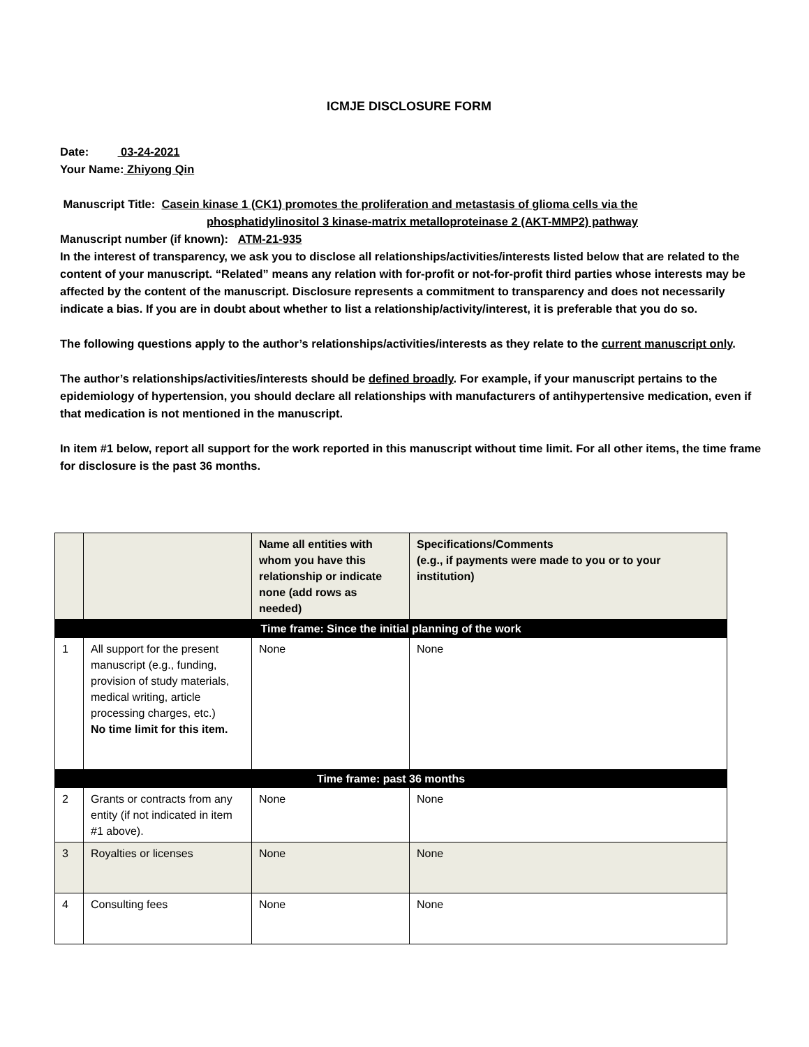ICMJE DISCLOSURE FORM
Date: 03-24-2021
Your Name: Zhiyong Qin
Manuscript Title: Casein kinase 1 (CK1) promotes the proliferation and metastasis of glioma cells via the
phosphatidylinositol 3 kinase-matrix metalloproteinase 2 (AKT-MMP2) pathway
Manuscript number (if known): ATM-21-935
In the interest of transparency, we ask you to disclose all relationships/activities/interests listed below that are related to the content of your manuscript. “Related” means any relation with for-profit or not-for-profit third parties whose interests may be affected by the content of the manuscript. Disclosure represents a commitment to transparency and does not necessarily indicate a bias. If you are in doubt about whether to list a relationship/activity/interest, it is preferable that you do so.
The following questions apply to the author’s relationships/activities/interests as they relate to the current manuscript only.
The author’s relationships/activities/interests should be defined broadly. For example, if your manuscript pertains to the epidemiology of hypertension, you should declare all relationships with manufacturers of antihypertensive medication, even if that medication is not mentioned in the manuscript.
In item #1 below, report all support for the work reported in this manuscript without time limit. For all other items, the time frame for disclosure is the past 36 months.
| | | Name all entities with whom you have this relationship or indicate none (add rows as needed) | Specifications/Comments (e.g., if payments were made to you or to your institution) |
| --- | --- | --- | --- |
| Time frame: Since the initial planning of the work | | | |
| 1 | All support for the present manuscript (e.g., funding, provision of study materials, medical writing, article processing charges, etc.) No time limit for this item. | None | None |
| Time frame: past 36 months | | | |
| 2 | Grants or contracts from any entity (if not indicated in item #1 above). | None | None |
| 3 | Royalties or licenses | None | None |
| 4 | Consulting fees | None | None |